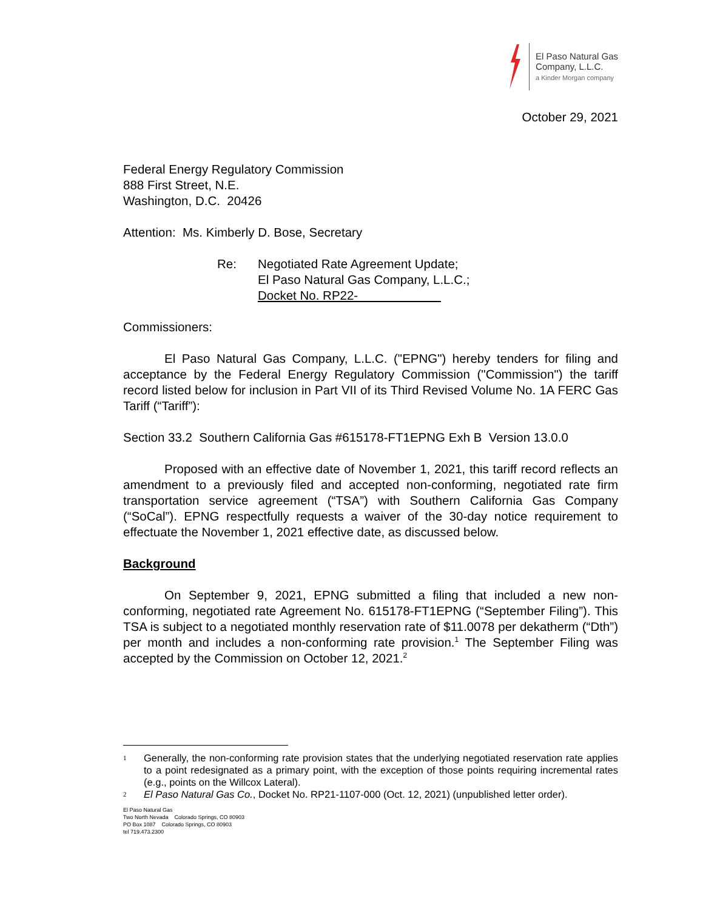El Paso Natural Gas
Company, L.L.C.
a Kinder Morgan company
October 29, 2021
Federal Energy Regulatory Commission
888 First Street, N.E.
Washington, D.C. 20426
Attention: Ms. Kimberly D. Bose, Secretary
Re: Negotiated Rate Agreement Update;
El Paso Natural Gas Company, L.L.C.;
Docket No. RP22-
Commissioners:
El Paso Natural Gas Company, L.L.C. ("EPNG") hereby tenders for filing and acceptance by the Federal Energy Regulatory Commission ("Commission") the tariff record listed below for inclusion in Part VII of its Third Revised Volume No. 1A FERC Gas Tariff (“Tariff”):
Section 33.2 Southern California Gas #615178-FT1EPNG Exh B Version 13.0.0
Proposed with an effective date of November 1, 2021, this tariff record reflects an amendment to a previously filed and accepted non-conforming, negotiated rate firm transportation service agreement (“TSA”) with Southern California Gas Company (“SoCal”). EPNG respectfully requests a waiver of the 30-day notice requirement to effectuate the November 1, 2021 effective date, as discussed below.
Background
On September 9, 2021, EPNG submitted a filing that included a new non-conforming, negotiated rate Agreement No. 615178-FT1EPNG (“September Filing”). This TSA is subject to a negotiated monthly reservation rate of $11.0078 per dekatherm (“Dth”) per month and includes a non-conforming rate provision.<sup>1</sup> The September Filing was accepted by the Commission on October 12, 2021.<sup>2</sup>
1 Generally, the non-conforming rate provision states that the underlying negotiated reservation rate applies to a point redesignated as a primary point, with the exception of those points requiring incremental rates (e.g., points on the Willcox Lateral).
2 El Paso Natural Gas Co., Docket No. RP21-1107-000 (Oct. 12, 2021) (unpublished letter order).
El Paso Natural Gas
Two North Nevada Colorado Springs, CO 80903
PO Box 1087 Colorado Springs, CO 80903
tel 719.473.2300